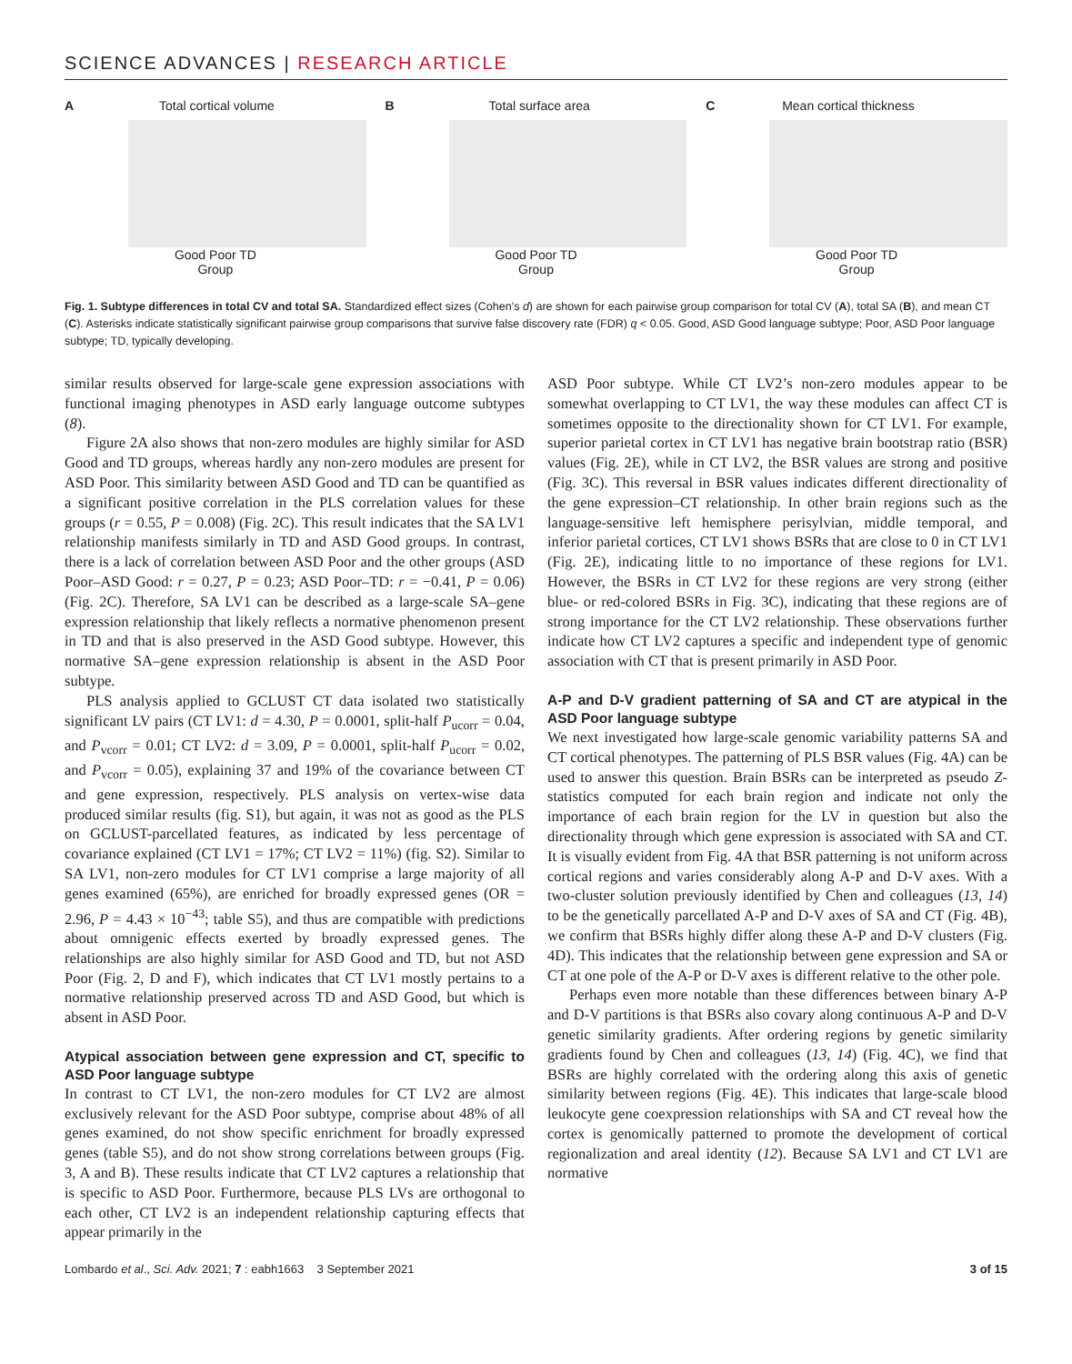SCIENCE ADVANCES | RESEARCH ARTICLE
A Total cortical volume
Good Poor TD
Group
B Total surface area
Good Poor TD
Group
C Mean cortical thickness
Good Poor TD
Group
Fig. 1. Subtype differences in total CV and total SA. Standardized effect sizes (Cohen’s d) are shown for each pairwise group comparison for total CV (A), total SA (B), and mean CT (C). Asterisks indicate statistically significant pairwise group comparisons that survive false discovery rate (FDR) q < 0.05. Good, ASD Good language subtype; Poor, ASD Poor language subtype; TD, typically developing.
similar results observed for large-scale gene expression associations with functional imaging phenotypes in ASD early language outcome subtypes (8).
Figure 2A also shows that non-zero modules are highly similar for ASD Good and TD groups, whereas hardly any non-zero modules are present for ASD Poor. This similarity between ASD Good and TD can be quantified as a significant positive correlation in the PLS correlation values for these groups (r = 0.55, P = 0.008) (Fig. 2C). This result indicates that the SA LV1 relationship manifests similarly in TD and ASD Good groups. In contrast, there is a lack of correlation between ASD Poor and the other groups (ASD Poor–ASD Good: r = 0.27, P = 0.23; ASD Poor–TD: r = −0.41, P = 0.06) (Fig. 2C). Therefore, SA LV1 can be described as a large-scale SA–gene expression relationship that likely reflects a normative phenomenon present in TD and that is also preserved in the ASD Good subtype. However, this normative SA–gene expression relationship is absent in the ASD Poor subtype.
PLS analysis applied to GCLUST CT data isolated two statistically significant LV pairs (CT LV1: d = 4.30, P = 0.0001, split-half P<sub>ucorr</sub> = 0.04, and P<sub>vcorr</sub> = 0.01; CT LV2: d = 3.09, P = 0.0001, split-half P<sub>ucorr</sub> = 0.02, and P<sub>vcorr</sub> = 0.05), explaining 37 and 19% of the covariance between CT and gene expression, respectively. PLS analysis on vertex-wise data produced similar results (fig. S1), but again, it was not as good as the PLS on GCLUST-parcellated features, as indicated by less percentage of covariance explained (CT LV1 = 17%; CT LV2 = 11%) (fig. S2). Similar to SA LV1, non-zero modules for CT LV1 comprise a large majority of all genes examined (65%), are enriched for broadly expressed genes (OR = 2.96, P = 4.43 × 10<sup>−43</sup>; table S5), and thus are compatible with predictions about omnigenic effects exerted by broadly expressed genes. The relationships are also highly similar for ASD Good and TD, but not ASD Poor (Fig. 2, D and F), which indicates that CT LV1 mostly pertains to a normative relationship preserved across TD and ASD Good, but which is absent in ASD Poor.
Atypical association between gene expression and CT, specific to ASD Poor language subtype
In contrast to CT LV1, the non-zero modules for CT LV2 are almost exclusively relevant for the ASD Poor subtype, comprise about 48% of all genes examined, do not show specific enrichment for broadly expressed genes (table S5), and do not show strong correlations between groups (Fig. 3, A and B). These results indicate that CT LV2 captures a relationship that is specific to ASD Poor. Furthermore, because PLS LVs are orthogonal to each other, CT LV2 is an independent relationship capturing effects that appear primarily in the
ASD Poor subtype. While CT LV2’s non-zero modules appear to be somewhat overlapping to CT LV1, the way these modules can affect CT is sometimes opposite to the directionality shown for CT LV1. For example, superior parietal cortex in CT LV1 has negative brain bootstrap ratio (BSR) values (Fig. 2E), while in CT LV2, the BSR values are strong and positive (Fig. 3C). This reversal in BSR values indicates different directionality of the gene expression–CT relationship. In other brain regions such as the language-sensitive left hemisphere perisylvian, middle temporal, and inferior parietal cortices, CT LV1 shows BSRs that are close to 0 in CT LV1 (Fig. 2E), indicating little to no importance of these regions for LV1. However, the BSRs in CT LV2 for these regions are very strong (either blue- or red-colored BSRs in Fig. 3C), indicating that these regions are of strong importance for the CT LV2 relationship. These observations further indicate how CT LV2 captures a specific and independent type of genomic association with CT that is present primarily in ASD Poor.
A-P and D-V gradient patterning of SA and CT are atypical in the ASD Poor language subtype
We next investigated how large-scale genomic variability patterns SA and CT cortical phenotypes. The patterning of PLS BSR values (Fig. 4A) can be used to answer this question. Brain BSRs can be interpreted as pseudo Z-statistics computed for each brain region and indicate not only the importance of each brain region for the LV in question but also the directionality through which gene expression is associated with SA and CT. It is visually evident from Fig. 4A that BSR patterning is not uniform across cortical regions and varies considerably along A-P and D-V axes. With a two-cluster solution previously identified by Chen and colleagues (13, 14) to be the genetically parcellated A-P and D-V axes of SA and CT (Fig. 4B), we confirm that BSRs highly differ along these A-P and D-V clusters (Fig. 4D). This indicates that the relationship between gene expression and SA or CT at one pole of the A-P or D-V axes is different relative to the other pole.
Perhaps even more notable than these differences between binary A-P and D-V partitions is that BSRs also covary along continuous A-P and D-V genetic similarity gradients. After ordering regions by genetic similarity gradients found by Chen and colleagues (13, 14) (Fig. 4C), we find that BSRs are highly correlated with the ordering along this axis of genetic similarity between regions (Fig. 4E). This indicates that large-scale blood leukocyte gene coexpression relationships with SA and CT reveal how the cortex is genomically patterned to promote the development of cortical regionalization and areal identity (12). Because SA LV1 and CT LV1 are normative
Lombardo et al., Sci. Adv. 2021; 7 : eabh1663 3 September 2021 3 of 15